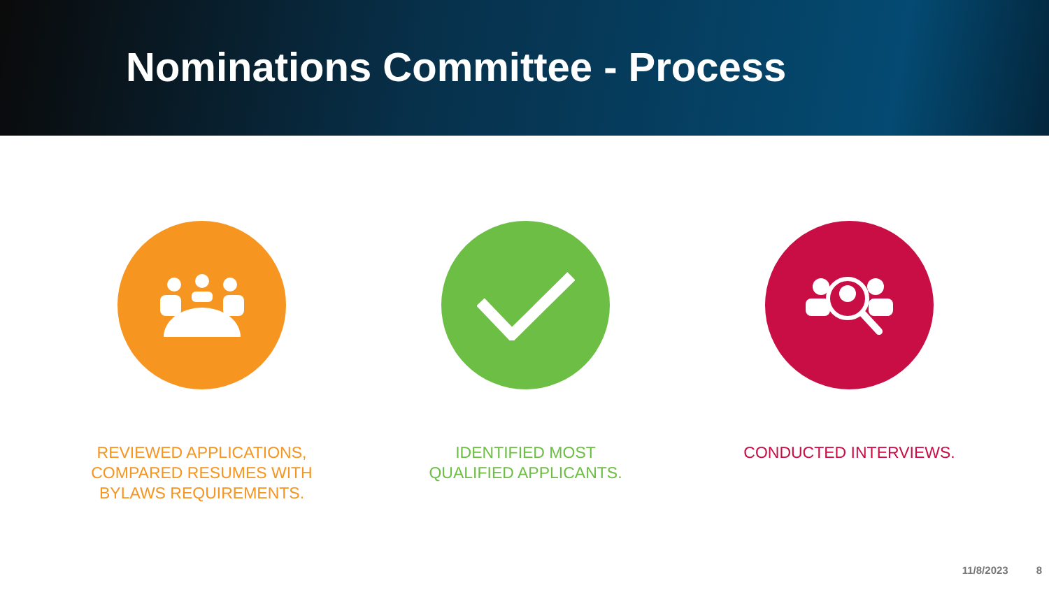Nominations Committee - Process
REVIEWED APPLICATIONS, COMPARED RESUMES WITH BYLAWS REQUIREMENTS.
IDENTIFIED MOST QUALIFIED APPLICANTS. CONDUCTED INTERVIEWS.
11/8/2023 8